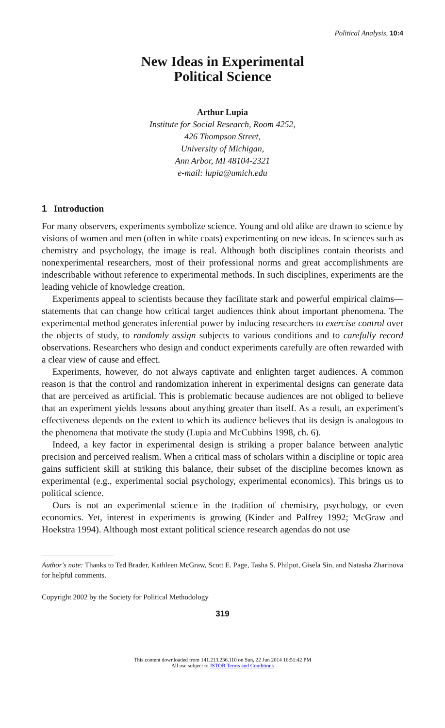Political Analysis, 10:4
New Ideas in Experimental
Political Science
Arthur Lupia
Institute for Social Research, Room 4252,
426 Thompson Street,
University of Michigan,
Ann Arbor, MI 48104-2321
e-mail: lupia@umich.edu
1 Introduction
For many observers, experiments symbolize science. Young and old alike are drawn to science by visions of women and men (often in white coats) experimenting on new ideas. In sciences such as chemistry and psychology, the image is real. Although both disciplines contain theorists and nonexperimental researchers, most of their professional norms and great accomplishments are indescribable without reference to experimental methods. In such disciplines, experiments are the leading vehicle of knowledge creation.
Experiments appeal to scientists because they facilitate stark and powerful empirical claims—statements that can change how critical target audiences think about important phenomena. The experimental method generates inferential power by inducing researchers to exercise control over the objects of study, to randomly assign subjects to various conditions and to carefully record observations. Researchers who design and conduct experiments carefully are often rewarded with a clear view of cause and effect.
Experiments, however, do not always captivate and enlighten target audiences. A common reason is that the control and randomization inherent in experimental designs can generate data that are perceived as artificial. This is problematic because audiences are not obliged to believe that an experiment yields lessons about anything greater than itself. As a result, an experiment's effectiveness depends on the extent to which its audience believes that its design is analogous to the phenomena that motivate the study (Lupia and McCubbins 1998, ch. 6).
Indeed, a key factor in experimental design is striking a proper balance between analytic precision and perceived realism. When a critical mass of scholars within a discipline or topic area gains sufficient skill at striking this balance, their subset of the discipline becomes known as experimental (e.g., experimental social psychology, experimental economics). This brings us to political science.
Ours is not an experimental science in the tradition of chemistry, psychology, or even economics. Yet, interest in experiments is growing (Kinder and Palfrey 1992; McGraw and Hoekstra 1994). Although most extant political science research agendas do not use
Author's note: Thanks to Ted Brader, Kathleen McGraw, Scott E. Page, Tasha S. Philpot, Gisela Sin, and Natasha Zharinova for helpful comments.
Copyright 2002 by the Society for Political Methodology
319
This content downloaded from 141.213.236.110 on Sun, 22 Jun 2014 16:51:42 PM
All use subject to JSTOR Terms and Conditions